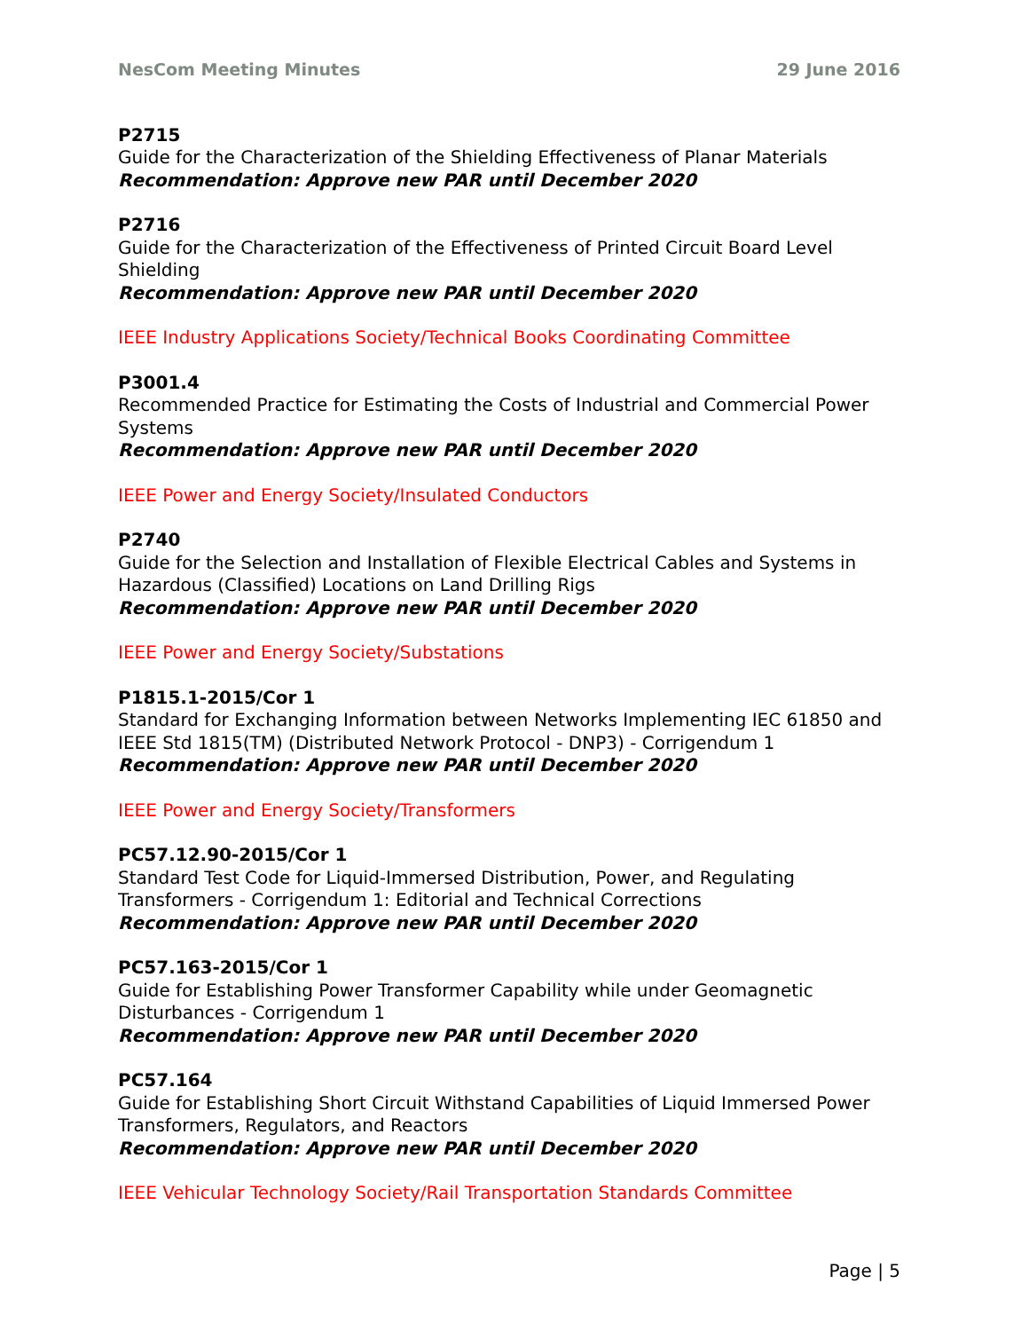NesCom Meeting Minutes 29 June 2016
P2715
Guide for the Characterization of the Shielding Effectiveness of Planar Materials
Recommendation: Approve new PAR until December 2020
P2716
Guide for the Characterization of the Effectiveness of Printed Circuit Board Level Shielding
Recommendation: Approve new PAR until December 2020
IEEE Industry Applications Society/Technical Books Coordinating Committee
P3001.4
Recommended Practice for Estimating the Costs of Industrial and Commercial Power Systems
Recommendation: Approve new PAR until December 2020
IEEE Power and Energy Society/Insulated Conductors
P2740
Guide for the Selection and Installation of Flexible Electrical Cables and Systems in Hazardous (Classified) Locations on Land Drilling Rigs
Recommendation: Approve new PAR until December 2020
IEEE Power and Energy Society/Substations
P1815.1-2015/Cor 1
Standard for Exchanging Information between Networks Implementing IEC 61850 and IEEE Std 1815(TM) (Distributed Network Protocol - DNP3) - Corrigendum 1
Recommendation: Approve new PAR until December 2020
IEEE Power and Energy Society/Transformers
PC57.12.90-2015/Cor 1
Standard Test Code for Liquid-Immersed Distribution, Power, and Regulating Transformers - Corrigendum 1: Editorial and Technical Corrections
Recommendation: Approve new PAR until December 2020
PC57.163-2015/Cor 1
Guide for Establishing Power Transformer Capability while under Geomagnetic Disturbances - Corrigendum 1
Recommendation: Approve new PAR until December 2020
PC57.164
Guide for Establishing Short Circuit Withstand Capabilities of Liquid Immersed Power Transformers, Regulators, and Reactors
Recommendation: Approve new PAR until December 2020
IEEE Vehicular Technology Society/Rail Transportation Standards Committee
Page | 5